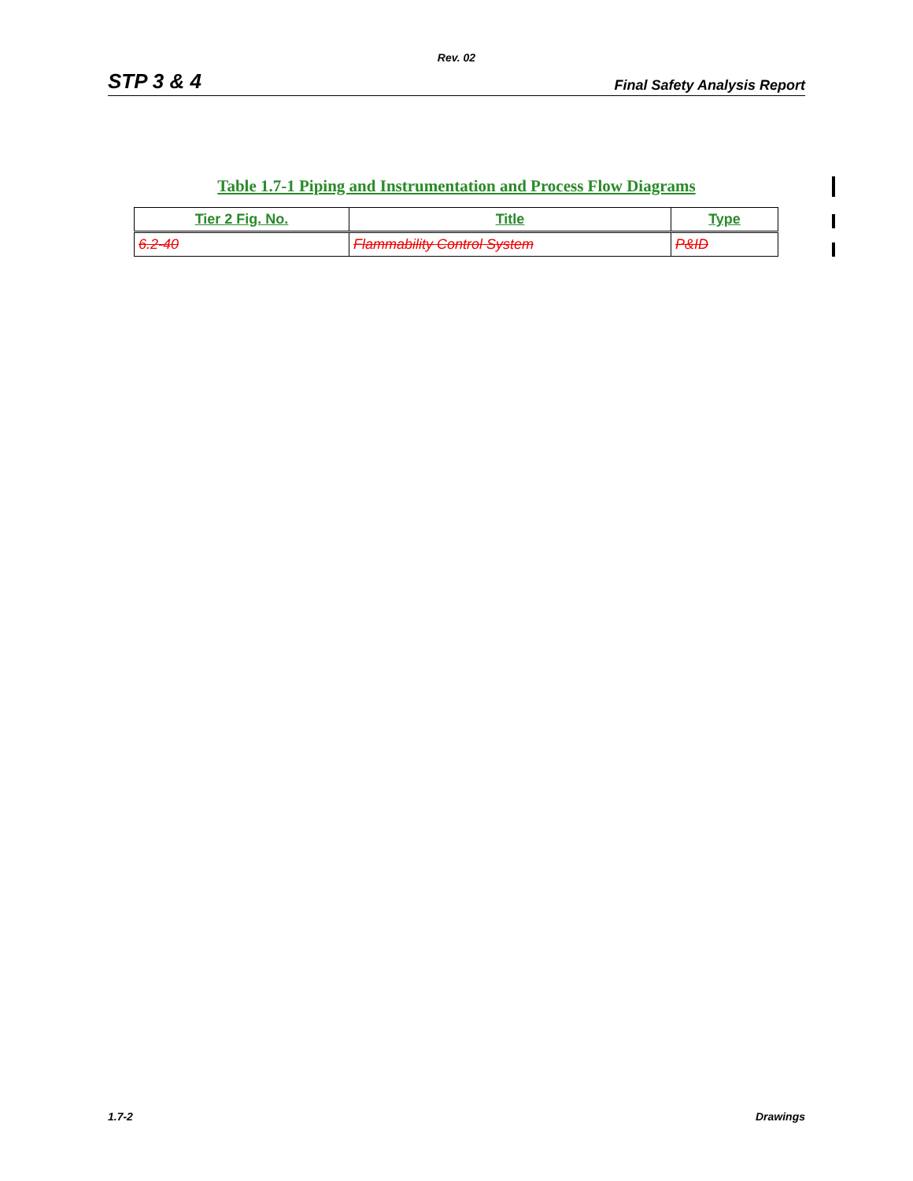Rev. 02
STP 3 & 4 Final Safety Analysis Report
Table 1.7-1 Piping and Instrumentation and Process Flow Diagrams
| Tier 2 Fig. No. | Title | Type |
| --- | --- | --- |
| 6.2-40 | Flammability Control System | P&ID |
1.7-2 Drawings